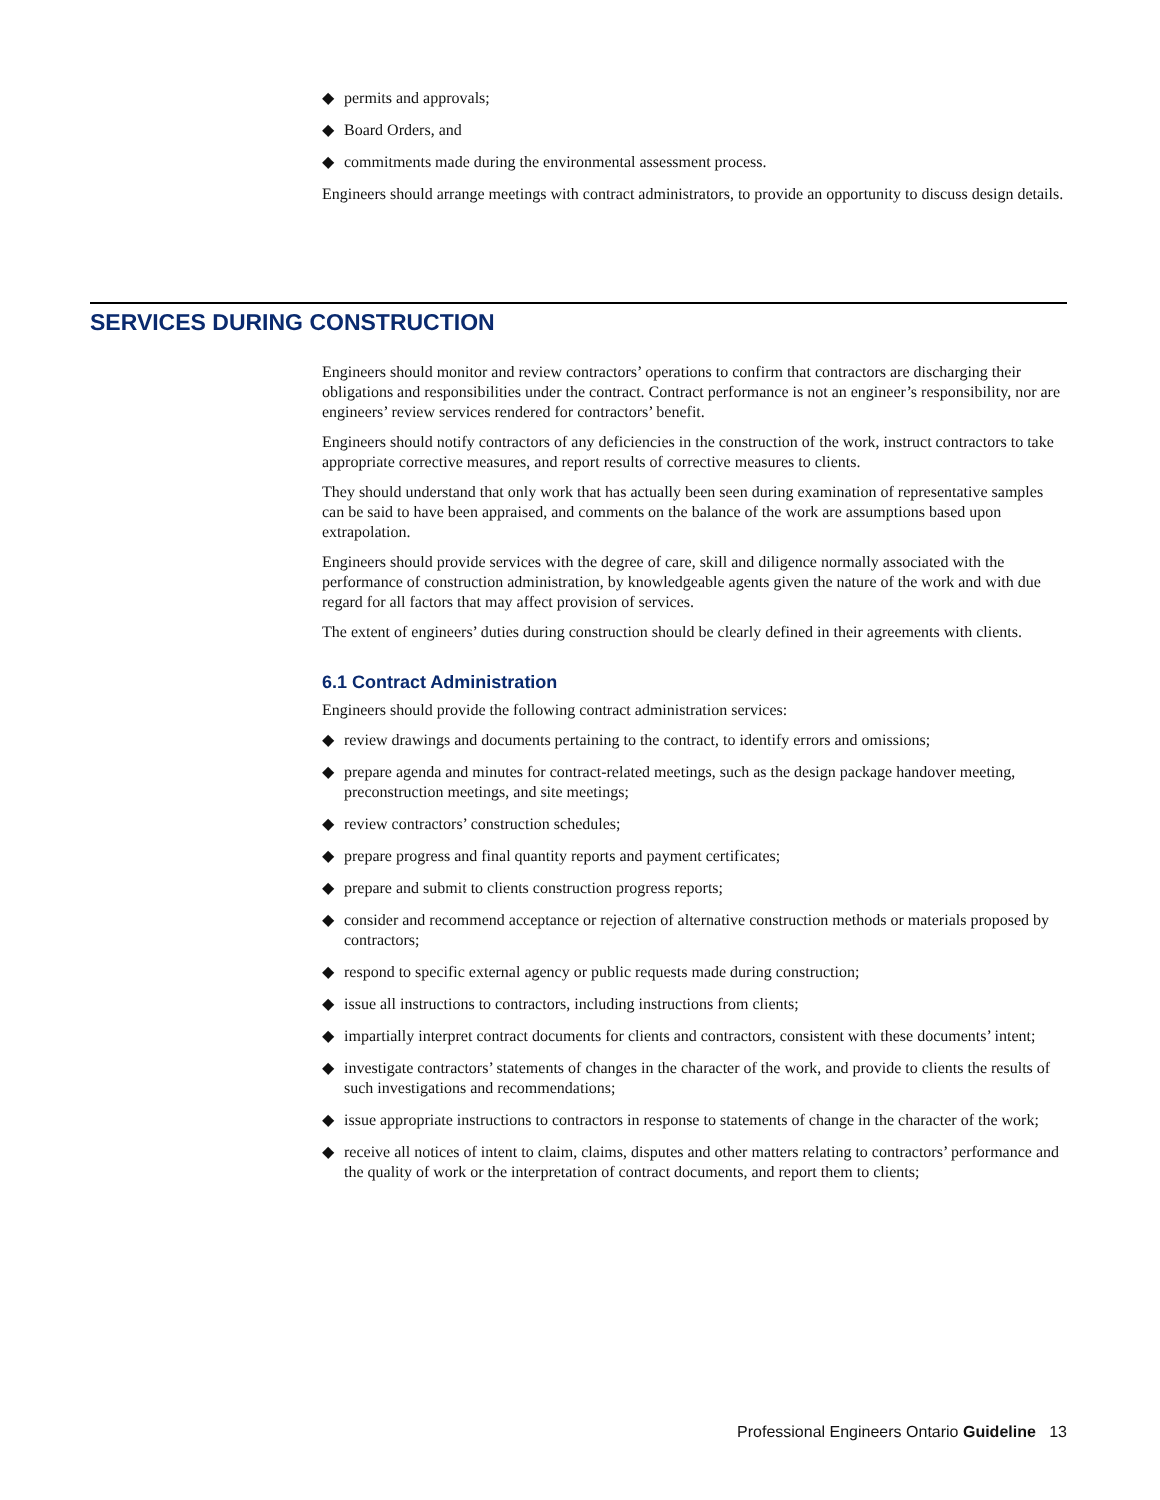◆ permits and approvals;
◆ Board Orders, and
◆ commitments made during the environmental assessment process.
Engineers should arrange meetings with contract administrators, to provide an opportunity to discuss design details.
SERVICES DURING CONSTRUCTION
Engineers should monitor and review contractors’ operations to confirm that contractors are discharging their obligations and responsibilities under the contract. Contract performance is not an engineer’s responsibility, nor are engineers’ review services rendered for contractors’ benefit.
Engineers should notify contractors of any deficiencies in the construction of the work, instruct contractors to take appropriate corrective measures, and report results of corrective measures to clients.
They should understand that only work that has actually been seen during examination of representative samples can be said to have been appraised, and comments on the balance of the work are assumptions based upon extrapolation.
Engineers should provide services with the degree of care, skill and diligence normally associated with the performance of construction administration, by knowledgeable agents given the nature of the work and with due regard for all factors that may affect provision of services.
The extent of engineers’ duties during construction should be clearly defined in their agreements with clients.
6.1 Contract Administration
Engineers should provide the following contract administration services:
◆ review drawings and documents pertaining to the contract, to identify errors and omissions;
◆ prepare agenda and minutes for contract-related meetings, such as the design package handover meeting, preconstruction meetings, and site meetings;
◆ review contractors’ construction schedules;
◆ prepare progress and final quantity reports and payment certificates;
◆ prepare and submit to clients construction progress reports;
◆ consider and recommend acceptance or rejection of alternative construction methods or materials proposed by contractors;
◆ respond to specific external agency or public requests made during construction;
◆ issue all instructions to contractors, including instructions from clients;
◆ impartially interpret contract documents for clients and contractors, consistent with these documents’ intent;
◆ investigate contractors’ statements of changes in the character of the work, and provide to clients the results of such investigations and recommendations;
◆ issue appropriate instructions to contractors in response to statements of change in the character of the work;
◆ receive all notices of intent to claim, claims, disputes and other matters relating to contractors’ performance and the quality of work or the interpretation of contract documents, and report them to clients;
Professional Engineers Ontario Guideline 13